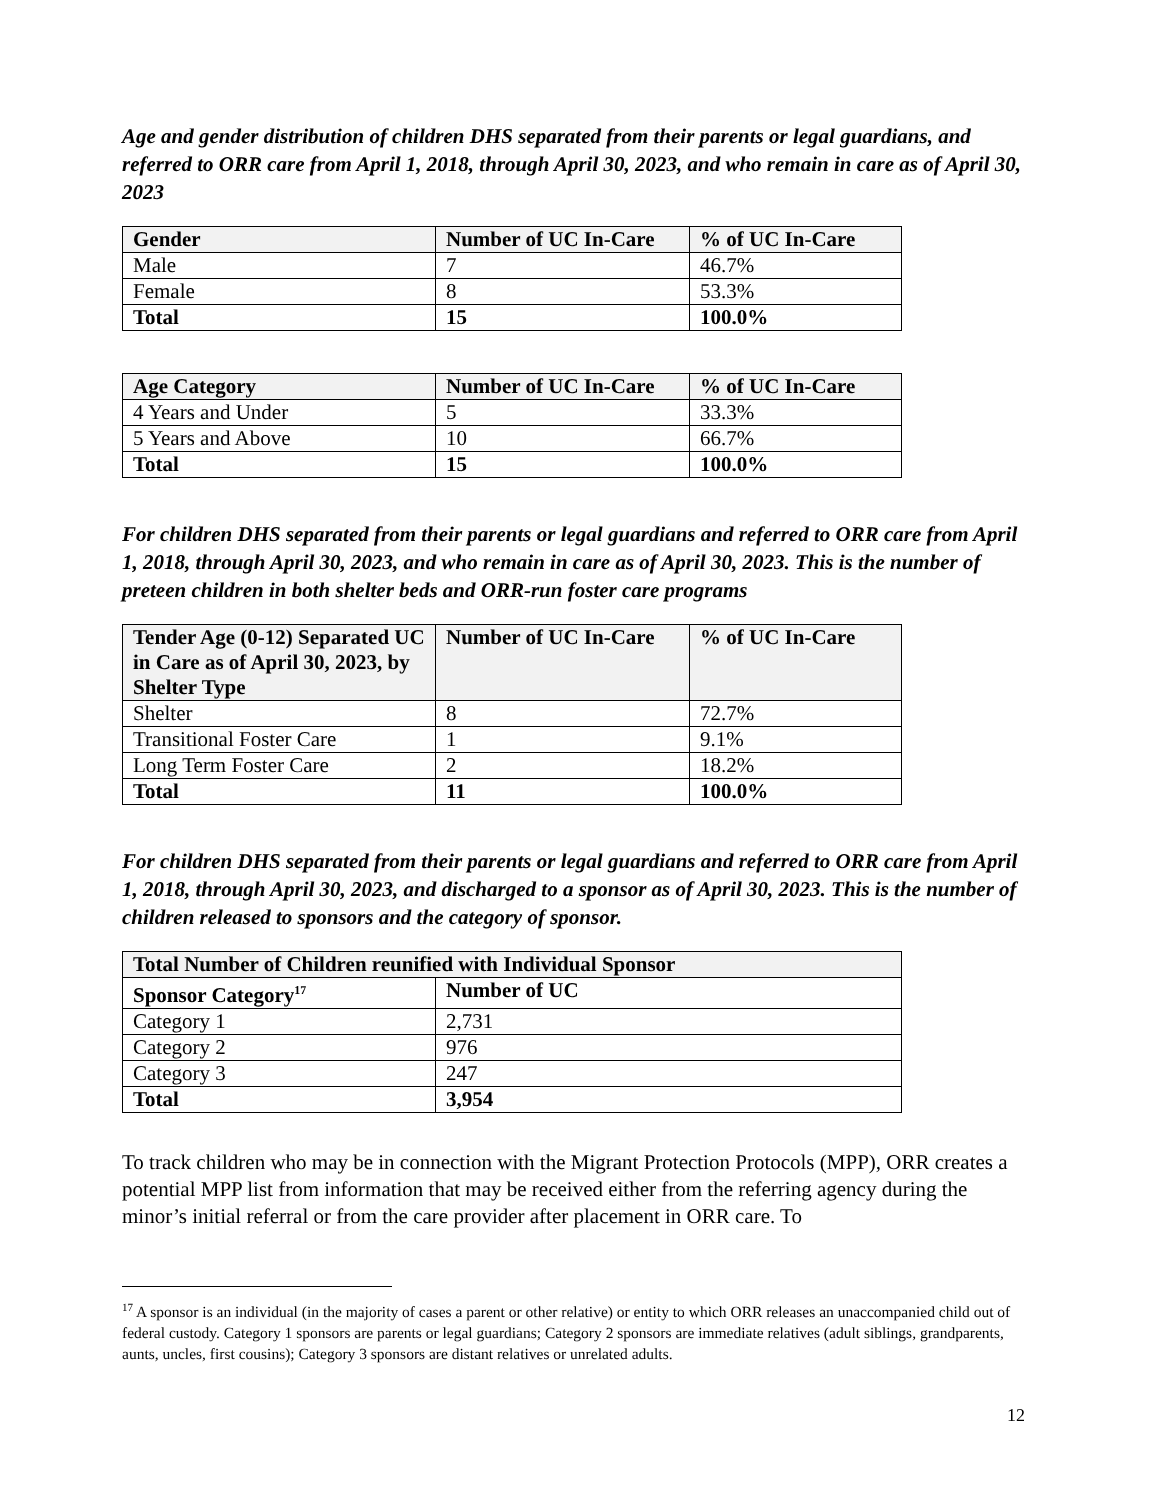Age and gender distribution of children DHS separated from their parents or legal guardians, and referred to ORR care from April 1, 2018, through April 30, 2023, and who remain in care as of April 30, 2023
| Gender | Number of UC In-Care | % of UC In-Care |
| --- | --- | --- |
| Male | 7 | 46.7% |
| Female | 8 | 53.3% |
| Total | 15 | 100.0% |
| Age Category | Number of UC In-Care | % of UC In-Care |
| --- | --- | --- |
| 4 Years and Under | 5 | 33.3% |
| 5 Years and Above | 10 | 66.7% |
| Total | 15 | 100.0% |
For children DHS separated from their parents or legal guardians and referred to ORR care from April 1, 2018, through April 30, 2023, and who remain in care as of April 30, 2023. This is the number of preteen children in both shelter beds and ORR-run foster care programs
| Tender Age (0-12) Separated UC in Care as of April 30, 2023, by Shelter Type | Number of UC In-Care | % of UC In-Care |
| --- | --- | --- |
| Shelter | 8 | 72.7% |
| Transitional Foster Care | 1 | 9.1% |
| Long Term Foster Care | 2 | 18.2% |
| Total | 11 | 100.0% |
For children DHS separated from their parents or legal guardians and referred to ORR care from April 1, 2018, through April 30, 2023, and discharged to a sponsor as of April 30, 2023. This is the number of children released to sponsors and the category of sponsor.
| Total Number of Children reunified with Individual Sponsor | |
| --- | --- |
| Sponsor Category<sup>17</sup> | Number of UC |
| Category 1 | 2,731 |
| Category 2 | 976 |
| Category 3 | 247 |
| Total | 3,954 |
To track children who may be in connection with the Migrant Protection Protocols (MPP), ORR creates a potential MPP list from information that may be received either from the referring agency during the minor’s initial referral or from the care provider after placement in ORR care. To
<sup>17</sup> A sponsor is an individual (in the majority of cases a parent or other relative) or entity to which ORR releases an unaccompanied child out of federal custody. Category 1 sponsors are parents or legal guardians; Category 2 sponsors are immediate relatives (adult siblings, grandparents, aunts, uncles, first cousins); Category 3 sponsors are distant relatives or unrelated adults.
12